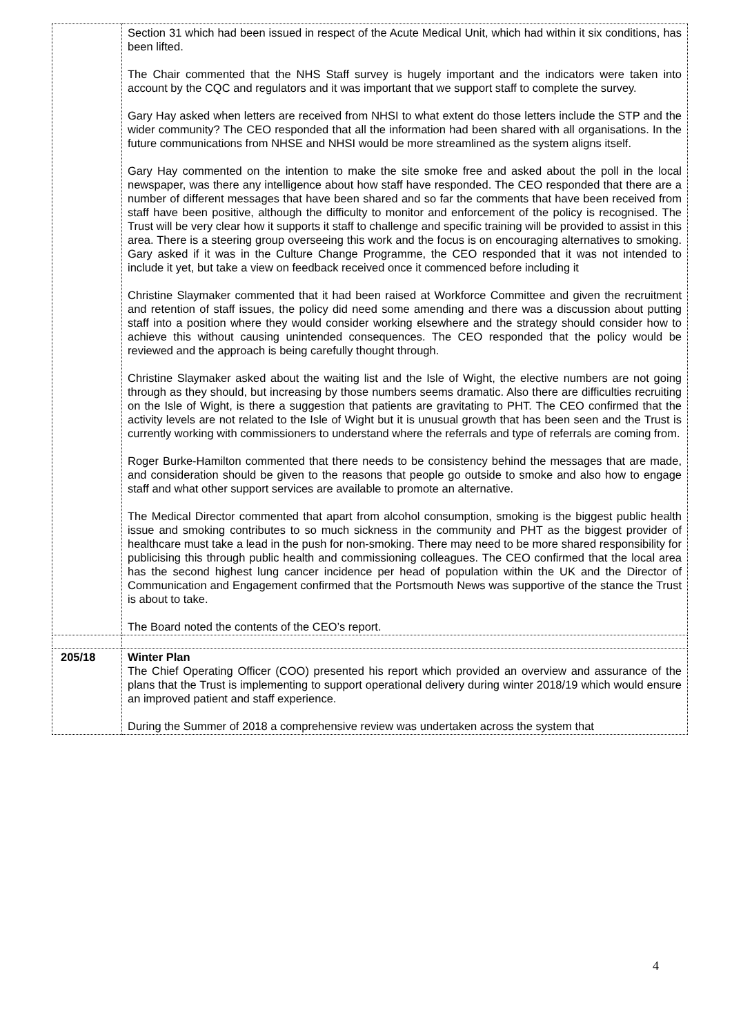| | Section 31 which had been issued in respect of the Acute Medical Unit, which had within it six conditions, has been lifted. The Chair commented that the NHS Staff survey is hugely important and the indicators were taken into account by the CQC and regulators and it was important that we support staff to complete the survey. Gary Hay asked when letters are received from NHSI to what extent do those letters include the STP and the wider community? The CEO responded that all the information had been shared with all organisations. In the future communications from NHSE and NHSI would be more streamlined as the system aligns itself. Gary Hay commented on the intention to make the site smoke free and asked about the poll in the local newspaper, was there any intelligence about how staff have responded. The CEO responded that there are a number of different messages that have been shared and so far the comments that have been received from staff have been positive, although the difficulty to monitor and enforcement of the policy is recognised. The Trust will be very clear how it supports it staff to challenge and specific training will be provided to assist in this area. There is a steering group overseeing this work and the focus is on encouraging alternatives to smoking. Gary asked if it was in the Culture Change Programme, the CEO responded that it was not intended to include it yet, but take a view on feedback received once it commenced before including it Christine Slaymaker commented that it had been raised at Workforce Committee and given the recruitment and retention of staff issues, the policy did need some amending and there was a discussion about putting staff into a position where they would consider working elsewhere and the strategy should consider how to achieve this without causing unintended consequences. The CEO responded that the policy would be reviewed and the approach is being carefully thought through. Christine Slaymaker asked about the waiting list and the Isle of Wight, the elective numbers are not going through as they should, but increasing by those numbers seems dramatic. Also there are difficulties recruiting on the Isle of Wight, is there a suggestion that patients are gravitating to PHT. The CEO confirmed that the activity levels are not related to the Isle of Wight but it is unusual growth that has been seen and the Trust is currently working with commissioners to understand where the referrals and type of referrals are coming from. Roger Burke-Hamilton commented that there needs to be consistency behind the messages that are made, and consideration should be given to the reasons that people go outside to smoke and also how to engage staff and what other support services are available to promote an alternative. The Medical Director commented that apart from alcohol consumption, smoking is the biggest public health issue and smoking contributes to so much sickness in the community and PHT as the biggest provider of healthcare must take a lead in the push for non-smoking. There may need to be more shared responsibility for publicising this through public health and commissioning colleagues. The CEO confirmed that the local area has the second highest lung cancer incidence per head of population within the UK and the Director of Communication and Engagement confirmed that the Portsmouth News was supportive of the stance the Trust is about to take. The Board noted the contents of the CEO’s report. |
| 205/18 | Winter Plan The Chief Operating Officer (COO) presented his report which provided an overview and assurance of the plans that the Trust is implementing to support operational delivery during winter 2018/19 which would ensure an improved patient and staff experience. During the Summer of 2018 a comprehensive review was undertaken across the system that |
4